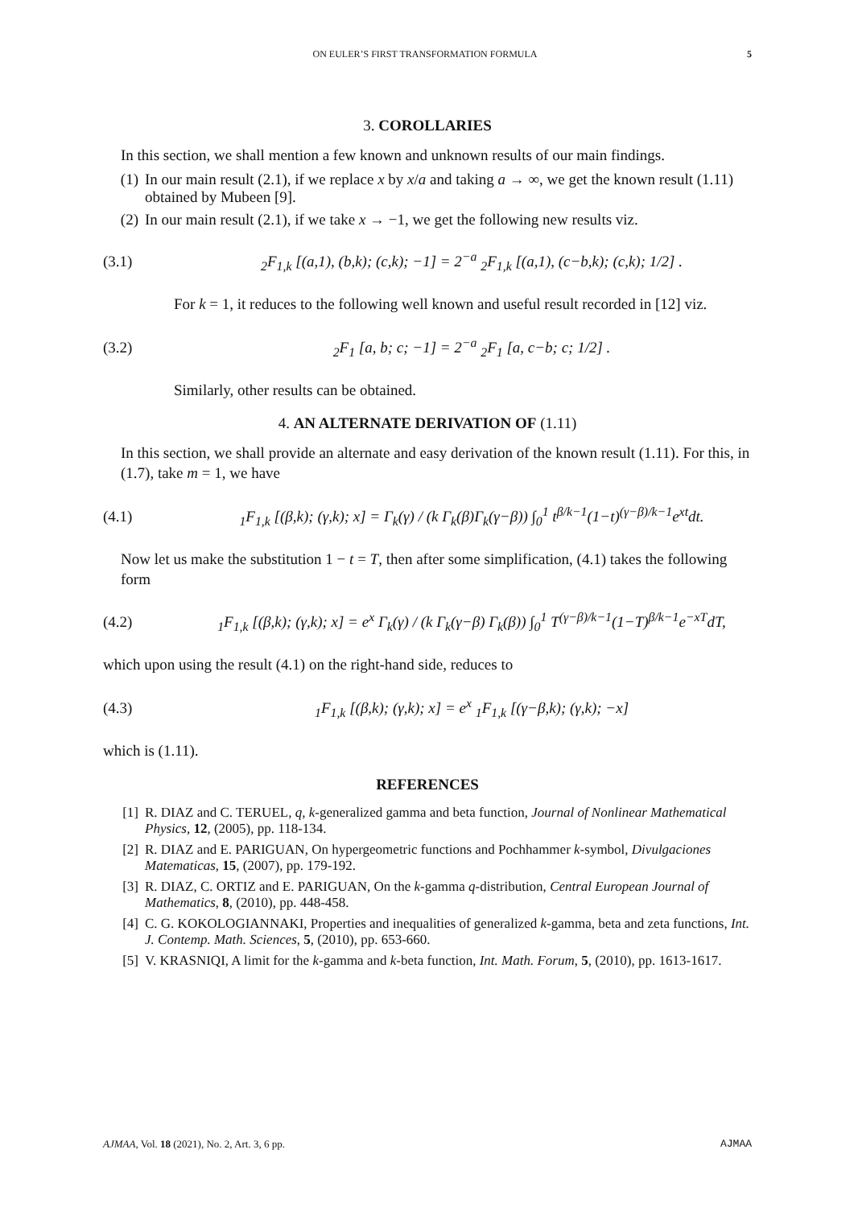ON EULER’S FIRST TRANSFORMATION FORMULA 5
3. COROLLARIES
In this section, we shall mention a few known and unknown results of our main findings.
(1) In our main result (2.1), if we replace x by x/a and taking a → ∞, we get the known result (1.11) obtained by Mubeen [9].
(2) In our main result (2.1), if we take x → −1, we get the following new results viz.
(3.1) <sub>2</sub>F<sub>1,k</sub> [(a,1), (b,k); (c,k); −1] = 2<sup>−a</sup> <sub>2</sub>F<sub>1,k</sub> [(a,1), (c−b,k); (c,k); 1/2] .
For k = 1, it reduces to the following well known and useful result recorded in [12] viz.
(3.2) <sub>2</sub>F<sub>1</sub> [a, b; c; −1] = 2<sup>−a</sup> <sub>2</sub>F<sub>1</sub> [a, c−b; c; 1/2] .
Similarly, other results can be obtained.
4. AN ALTERNATE DERIVATION OF (1.11)
In this section, we shall provide an alternate and easy derivation of the known result (1.11). For this, in (1.7), take m = 1, we have
(4.1) <sub>1</sub>F<sub>1,k</sub> [(β,k); (γ,k); x] = Γ<sub>k</sub>(γ) / (k Γ<sub>k</sub>(β)Γ<sub>k</sub>(γ−β)) ∫<sub>0</sub><sup>1</sup> t<sup>β/k−1</sup>(1−t)<sup>(γ−β)/k−1</sup>e<sup>xt</sup>dt.
Now let us make the substitution 1 − t = T, then after some simplification, (4.1) takes the following form
(4.2) <sub>1</sub>F<sub>1,k</sub> [(β,k); (γ,k); x] = e<sup>x</sup> Γ<sub>k</sub>(γ) / (k Γ<sub>k</sub>(γ−β) Γ<sub>k</sub>(β)) ∫<sub>0</sub><sup>1</sup> T<sup>(γ−β)/k−1</sup>(1−T)<sup>β/k−1</sup>e<sup>−xT</sup>dT,
which upon using the result (4.1) on the right-hand side, reduces to
(4.3) <sub>1</sub>F<sub>1,k</sub> [(β,k); (γ,k); x] = e<sup>x</sup> <sub>1</sub>F<sub>1,k</sub> [(γ−β,k); (γ,k); −x]
which is (1.11).
REFERENCES
[1] R. DIAZ and C. TERUEL, q, k-generalized gamma and beta function, Journal of Nonlinear Mathematical Physics, 12, (2005), pp. 118-134.
[2] R. DIAZ and E. PARIGUAN, On hypergeometric functions and Pochhammer k-symbol, Divulgaciones Matematicas, 15, (2007), pp. 179-192.
[3] R. DIAZ, C. ORTIZ and E. PARIGUAN, On the k-gamma q-distribution, Central European Journal of Mathematics, 8, (2010), pp. 448-458.
[4] C. G. KOKOLOGIANNAKI, Properties and inequalities of generalized k-gamma, beta and zeta functions, Int. J. Contemp. Math. Sciences, 5, (2010), pp. 653-660.
[5] V. KRASNIQI, A limit for the k-gamma and k-beta function, Int. Math. Forum, 5, (2010), pp. 1613-1617.
AJMAA, Vol. 18 (2021), No. 2, Art. 3, 6 pp. AJMAA